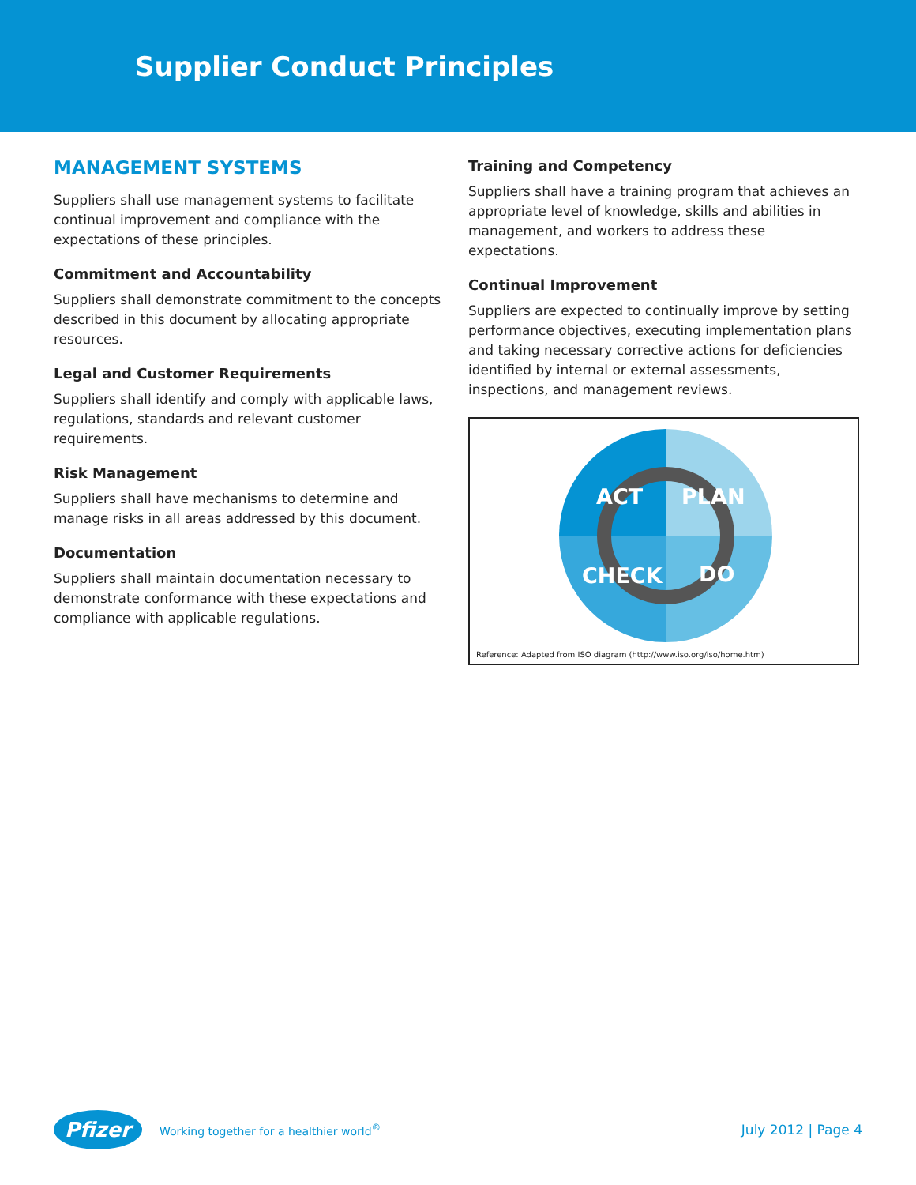Supplier Conduct Principles
MANAGEMENT SYSTEMS
Suppliers shall use management systems to facilitate continual improvement and compliance with the expectations of these principles.
Commitment and Accountability
Suppliers shall demonstrate commitment to the concepts described in this document by allocating appropriate resources.
Legal and Customer Requirements
Suppliers shall identify and comply with applicable laws, regulations, standards and relevant customer requirements.
Risk Management
Suppliers shall have mechanisms to determine and manage risks in all areas addressed by this document.
Documentation
Suppliers shall maintain documentation necessary to demonstrate conformance with these expectations and compliance with applicable regulations.
Training and Competency
Suppliers shall have a training program that achieves an appropriate level of knowledge, skills and abilities in management, and workers to address these expectations.
Continual Improvement
Suppliers are expected to continually improve by setting performance objectives, executing implementation plans and taking necessary corrective actions for deficiencies identified by internal or external assessments, inspections, and management reviews.
ACT
PLAN
CHECK
DO
Reference: Adapted from ISO diagram (http://www.iso.org/iso/home.htm)
Pfizer Working together for a healthier world<sup>®</sup>
July 2012 | Page 4